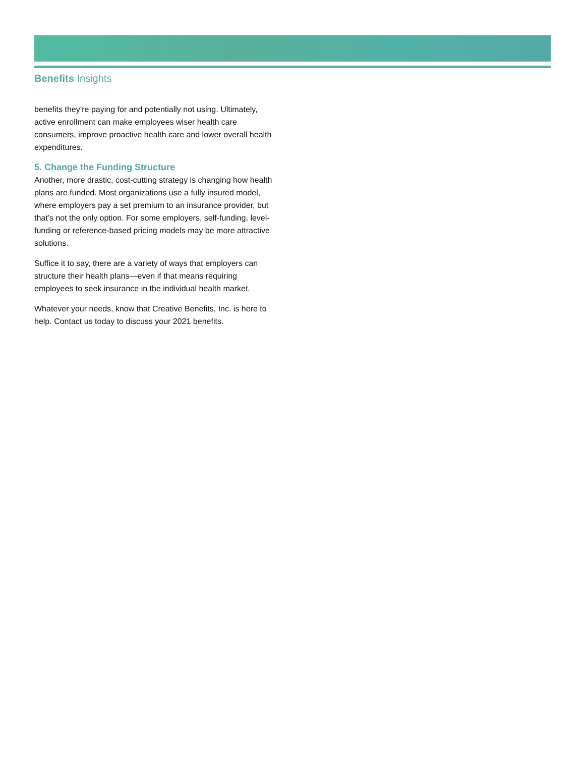Benefits Insights
benefits they’re paying for and potentially not using. Ultimately, active enrollment can make employees wiser health care consumers, improve proactive health care and lower overall health expenditures.
5. Change the Funding Structure
Another, more drastic, cost-cutting strategy is changing how health plans are funded. Most organizations use a fully insured model, where employers pay a set premium to an insurance provider, but that’s not the only option. For some employers, self-funding, level-funding or reference-based pricing models may be more attractive solutions.
Suffice it to say, there are a variety of ways that employers can structure their health plans—even if that means requiring employees to seek insurance in the individual health market.
Whatever your needs, know that Creative Benefits, Inc. is here to help. Contact us today to discuss your 2021 benefits.